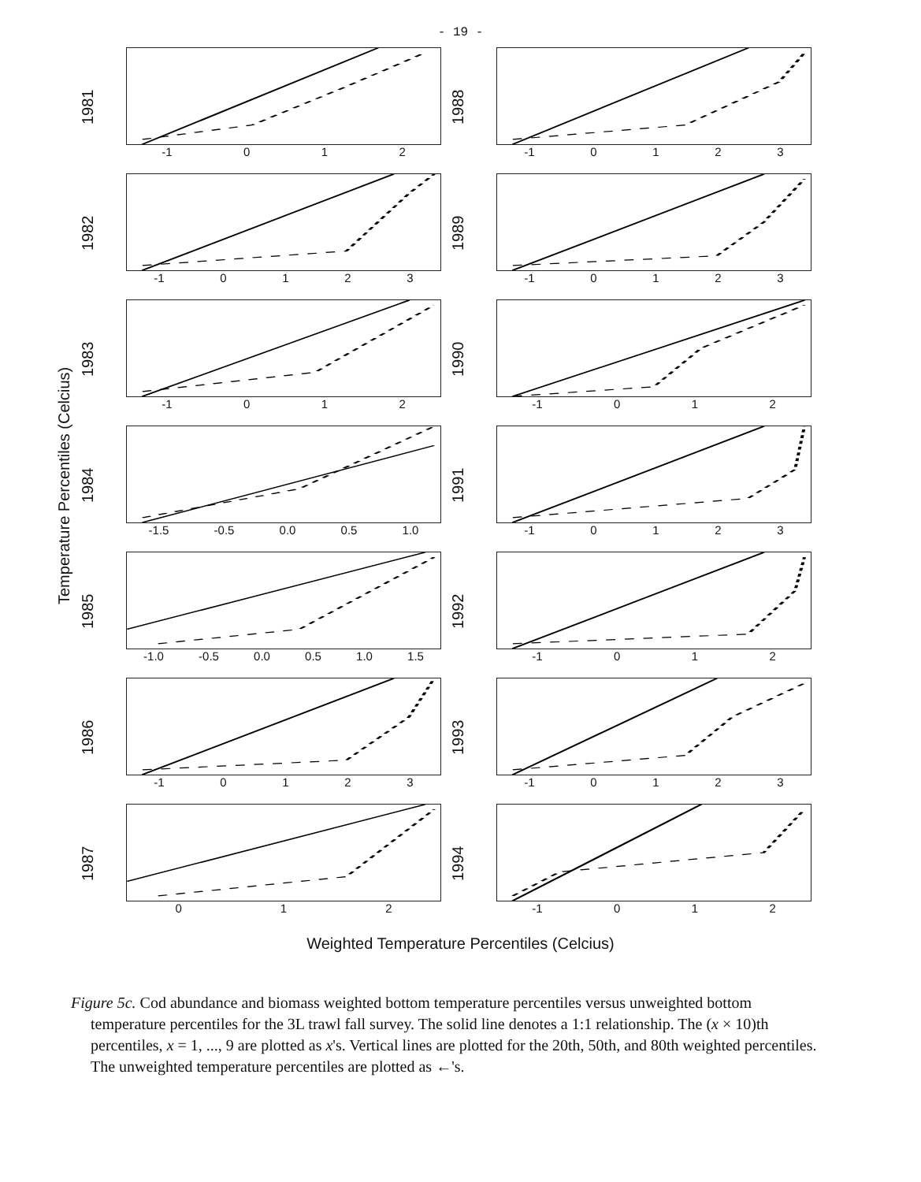- 19 -
Temperature Percentiles (Celcius)
1981
-1 0 1 2
1988
-1 0123
1982
-1 0123
1989
-1 0123
1983
-1 0 1 2
1990
-1 0 1 2
1984
-1.5 -0.5 0.0 0.5 1.0
1991
-1 0123
1985
-1.0 -0.5 0.0 0.5 1.0 1.5
1992
-1 0 1 2
1986
-1 0123
1993
-1 0123
1987
0 1 2
1994
-1 0 1 2
Weighted Temperature Percentiles (Celcius)
Figure 5c. Cod abundance and biomass weighted bottom temperature percentiles versus unweighted bottom temperature percentiles for the 3L trawl fall survey. The solid line denotes a 1:1 relationship. The (x × 10)th percentiles, x = 1, ..., 9 are plotted as x's. Vertical lines are plotted for the 20th, 50th, and 80th weighted percentiles. The unweighted temperature percentiles are plotted as ←'s.